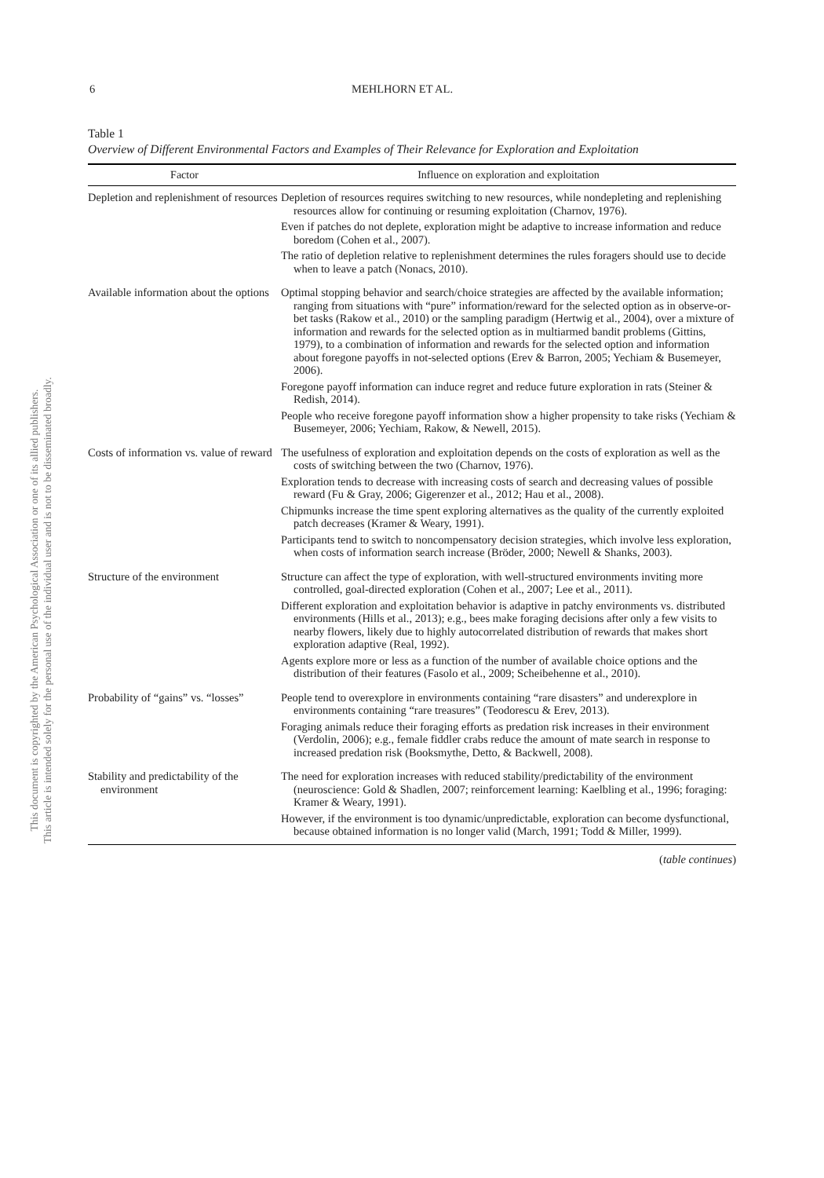This document is copyrighted by the American Psychological Association or one of its allied publishers.
This article is intended solely for the personal use of the individual user and is not to be disseminated broadly.
6 MEHLHORN ET AL.
Table 1
Overview of Different Environmental Factors and Examples of Their Relevance for Exploration and Exploitation
| Factor | Influence on exploration and exploitation |
| --- | --- |
| Depletion and replenishment of resources | Depletion of resources requires switching to new resources, while nondepleting and replenishing resources allow for continuing or resuming exploitation (Charnov, 1976). Even if patches do not deplete, exploration might be adaptive to increase information and reduce boredom (Cohen et al., 2007). The ratio of depletion relative to replenishment determines the rules foragers should use to decide when to leave a patch (Nonacs, 2010). |
| Available information about the options | Optimal stopping behavior and search/choice strategies are affected by the available information; ranging from situations with “pure” information/reward for the selected option as in observe-or-bet tasks (Rakow et al., 2010) or the sampling paradigm (Hertwig et al., 2004), over a mixture of information and rewards for the selected option as in multiarmed bandit problems (Gittins, 1979), to a combination of information and rewards for the selected option and information about foregone payoffs in not-selected options (Erev & Barron, 2005; Yechiam & Busemeyer, 2006). Foregone payoff information can induce regret and reduce future exploration in rats (Steiner & Redish, 2014). People who receive foregone payoff information show a higher propensity to take risks (Yechiam & Busemeyer, 2006; Yechiam, Rakow, & Newell, 2015). |
| Costs of information vs. value of reward | The usefulness of exploration and exploitation depends on the costs of exploration as well as the costs of switching between the two (Charnov, 1976). Exploration tends to decrease with increasing costs of search and decreasing values of possible reward (Fu & Gray, 2006; Gigerenzer et al., 2012; Hau et al., 2008). Chipmunks increase the time spent exploring alternatives as the quality of the currently exploited patch decreases (Kramer & Weary, 1991). Participants tend to switch to noncompensatory decision strategies, which involve less exploration, when costs of information search increase (Bröder, 2000; Newell & Shanks, 2003). |
| Structure of the environment | Structure can affect the type of exploration, with well-structured environments inviting more controlled, goal-directed exploration (Cohen et al., 2007; Lee et al., 2011). Different exploration and exploitation behavior is adaptive in patchy environments vs. distributed environments (Hills et al., 2013); e.g., bees make foraging decisions after only a few visits to nearby flowers, likely due to highly autocorrelated distribution of rewards that makes short exploration adaptive (Real, 1992). Agents explore more or less as a function of the number of available choice options and the distribution of their features (Fasolo et al., 2009; Scheibehenne et al., 2010). |
| Probability of “gains” vs. “losses” | People tend to overexplore in environments containing “rare disasters” and underexplore in environments containing “rare treasures” (Teodorescu & Erev, 2013). Foraging animals reduce their foraging efforts as predation risk increases in their environment (Verdolin, 2006); e.g., female fiddler crabs reduce the amount of mate search in response to increased predation risk (Booksmythe, Detto, & Backwell, 2008). |
| Stability and predictability of the environment | The need for exploration increases with reduced stability/predictability of the environment (neuroscience: Gold & Shadlen, 2007; reinforcement learning: Kaelbling et al., 1996; foraging: Kramer & Weary, 1991). However, if the environment is too dynamic/unpredictable, exploration can become dysfunctional, because obtained information is no longer valid (March, 1991; Todd & Miller, 1999). |
(table continues)